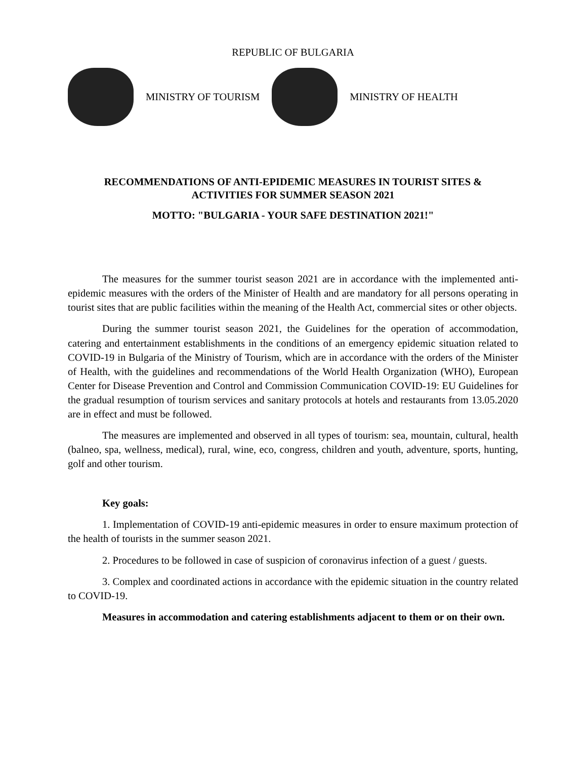REPUBLIC OF BULGARIA
MINISTRY OF TOURISM MINISTRY OF HEALTH
RECOMMENDATIONS OF ANTI-EPIDEMIC MEASURES IN TOURIST SITES &
ACTIVITIES FOR SUMMER SEASON 2021
MOTTO: "BULGARIA - YOUR SAFE DESTINATION 2021!"
The measures for the summer tourist season 2021 are in accordance with the implemented anti-epidemic measures with the orders of the Minister of Health and are mandatory for all persons operating in tourist sites that are public facilities within the meaning of the Health Act, commercial sites or other objects.
During the summer tourist season 2021, the Guidelines for the operation of accommodation, catering and entertainment establishments in the conditions of an emergency epidemic situation related to COVID-19 in Bulgaria of the Ministry of Tourism, which are in accordance with the orders of the Minister of Health, with the guidelines and recommendations of the World Health Organization (WHO), European Center for Disease Prevention and Control and Commission Communication COVID-19: EU Guidelines for the gradual resumption of tourism services and sanitary protocols at hotels and restaurants from 13.05.2020 are in effect and must be followed.
The measures are implemented and observed in all types of tourism: sea, mountain, cultural, health (balneo, spa, wellness, medical), rural, wine, eco, congress, children and youth, adventure, sports, hunting, golf and other tourism.
Key goals:
1. Implementation of COVID-19 anti-epidemic measures in order to ensure maximum protection of the health of tourists in the summer season 2021.
2. Procedures to be followed in case of suspicion of coronavirus infection of a guest / guests.
3. Complex and coordinated actions in accordance with the epidemic situation in the country related to COVID-19.
Measures in accommodation and catering establishments adjacent to them or on their own.